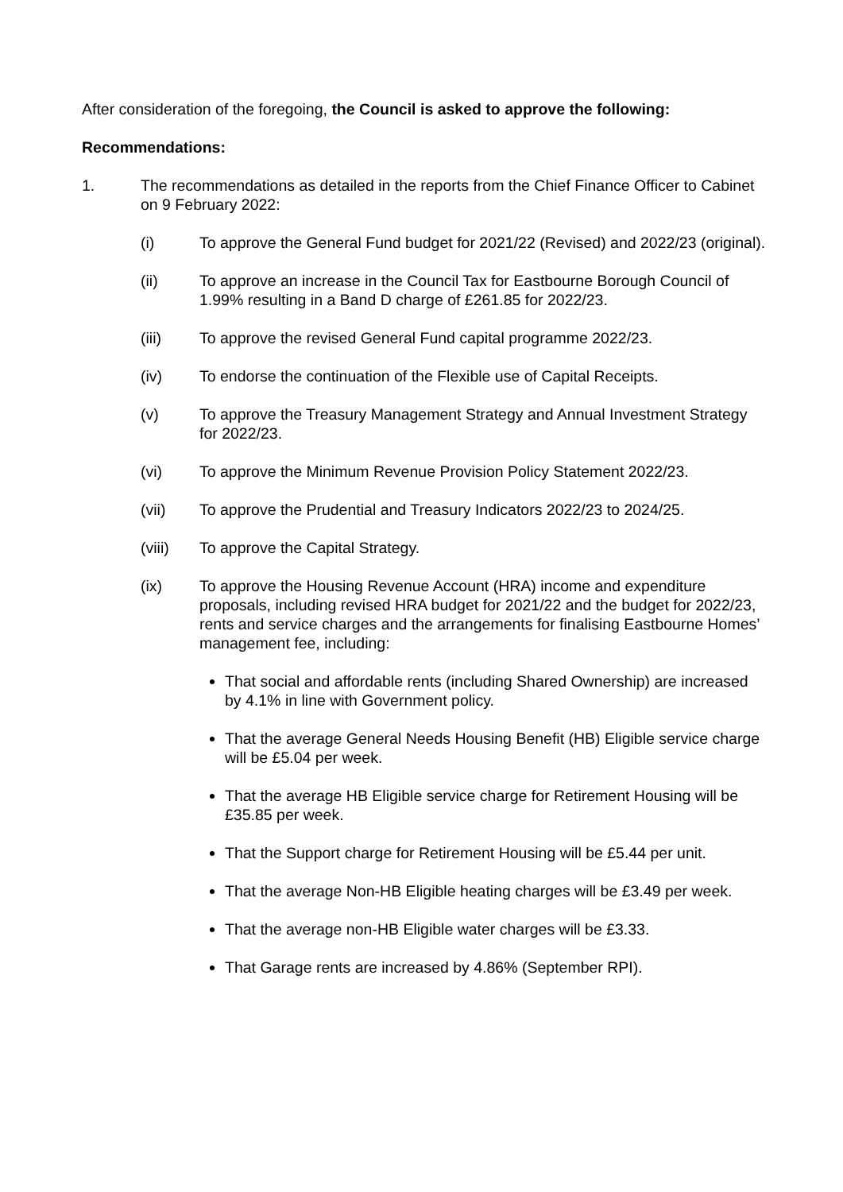After consideration of the foregoing, the Council is asked to approve the following:
Recommendations:
1. The recommendations as detailed in the reports from the Chief Finance Officer to Cabinet on 9 February 2022:
(i) To approve the General Fund budget for 2021/22 (Revised) and 2022/23 (original).
(ii) To approve an increase in the Council Tax for Eastbourne Borough Council of 1.99% resulting in a Band D charge of £261.85 for 2022/23.
(iii) To approve the revised General Fund capital programme 2022/23.
(iv) To endorse the continuation of the Flexible use of Capital Receipts.
(v) To approve the Treasury Management Strategy and Annual Investment Strategy for 2022/23.
(vi) To approve the Minimum Revenue Provision Policy Statement 2022/23.
(vii) To approve the Prudential and Treasury Indicators 2022/23 to 2024/25.
(viii) To approve the Capital Strategy.
(ix) To approve the Housing Revenue Account (HRA) income and expenditure proposals, including revised HRA budget for 2021/22 and the budget for 2022/23, rents and service charges and the arrangements for finalising Eastbourne Homes’ management fee, including:
That social and affordable rents (including Shared Ownership) are increased by 4.1% in line with Government policy.
That the average General Needs Housing Benefit (HB) Eligible service charge will be £5.04 per week.
That the average HB Eligible service charge for Retirement Housing will be £35.85 per week.
That the Support charge for Retirement Housing will be £5.44 per unit.
That the average Non-HB Eligible heating charges will be £3.49 per week.
That the average non-HB Eligible water charges will be £3.33.
That Garage rents are increased by 4.86% (September RPI).